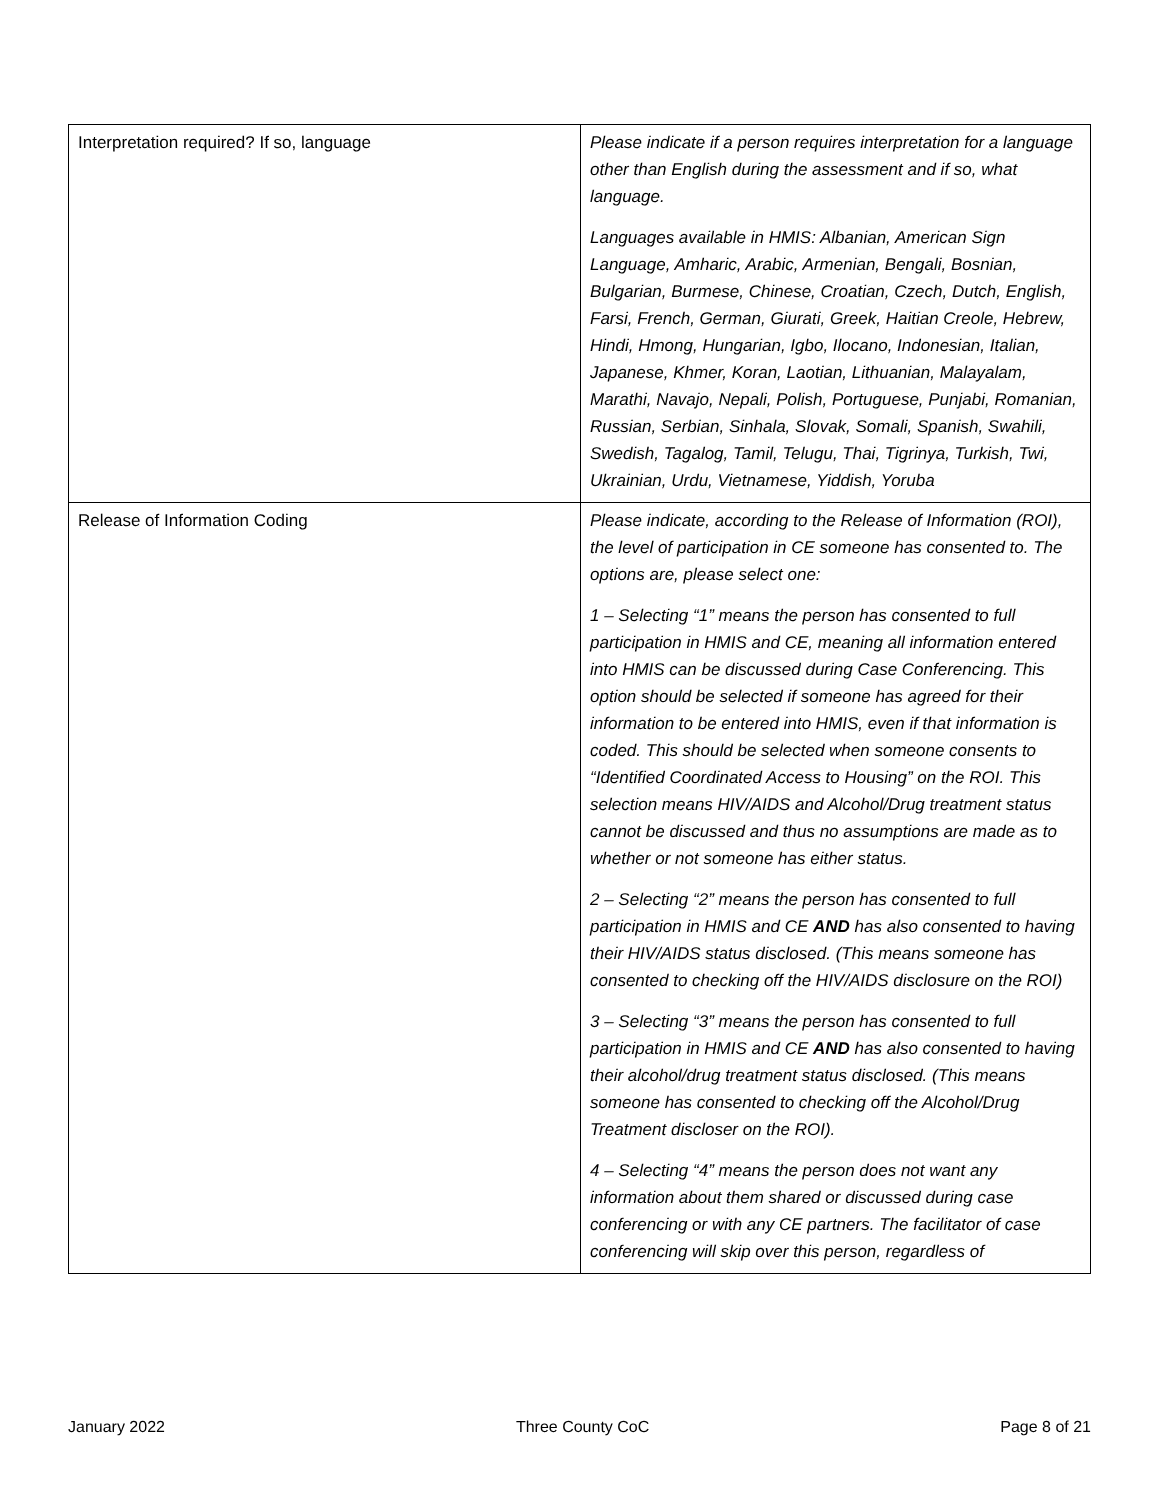| Interpretation required? If so, language | Please indicate if a person requires interpretation for a language other than English during the assessment and if so, what language. Languages available in HMIS: Albanian, American Sign Language, Amharic, Arabic, Armenian, Bengali, Bosnian, Bulgarian, Burmese, Chinese, Croatian, Czech, Dutch, English, Farsi, French, German, Giurati, Greek, Haitian Creole, Hebrew, Hindi, Hmong, Hungarian, Igbo, Ilocano, Indonesian, Italian, Japanese, Khmer, Koran, Laotian, Lithuanian, Malayalam, Marathi, Navajo, Nepali, Polish, Portuguese, Punjabi, Romanian, Russian, Serbian, Sinhala, Slovak, Somali, Spanish, Swahili, Swedish, Tagalog, Tamil, Telugu, Thai, Tigrinya, Turkish, Twi, Ukrainian, Urdu, Vietnamese, Yiddish, Yoruba |
| Release of Information Coding | Please indicate, according to the Release of Information (ROI), the level of participation in CE someone has consented to. The options are, please select one: 1 – Selecting “1” means the person has consented to full participation in HMIS and CE, meaning all information entered into HMIS can be discussed during Case Conferencing. This option should be selected if someone has agreed for their information to be entered into HMIS, even if that information is coded. This should be selected when someone consents to “Identified Coordinated Access to Housing” on the ROI. This selection means HIV/AIDS and Alcohol/Drug treatment status cannot be discussed and thus no assumptions are made as to whether or not someone has either status. 2 – Selecting “2” means the person has consented to full participation in HMIS and CE AND has also consented to having their HIV/AIDS status disclosed. (This means someone has consented to checking off the HIV/AIDS disclosure on the ROI) 3 – Selecting “3” means the person has consented to full participation in HMIS and CE AND has also consented to having their alcohol/drug treatment status disclosed. (This means someone has consented to checking off the Alcohol/Drug Treatment discloser on the ROI). 4 – Selecting “4” means the person does not want any information about them shared or discussed during case conferencing or with any CE partners. The facilitator of case conferencing will skip over this person, regardless of |
January 2022 Three County CoC Page 8 of 21